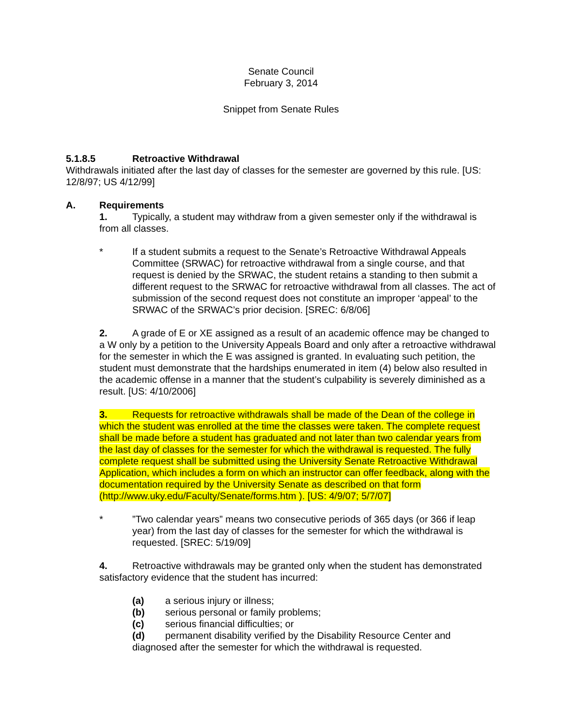Senate Council
February 3, 2014
Snippet from Senate Rules
5.1.8.5 Retroactive Withdrawal
Withdrawals initiated after the last day of classes for the semester are governed by this rule. [US: 12/8/97; US 4/12/99]
A. Requirements
1. Typically, a student may withdraw from a given semester only if the withdrawal is from all classes.
* If a student submits a request to the Senate’s Retroactive Withdrawal Appeals Committee (SRWAC) for retroactive withdrawal from a single course, and that request is denied by the SRWAC, the student retains a standing to then submit a different request to the SRWAC for retroactive withdrawal from all classes. The act of submission of the second request does not constitute an improper ‘appeal’ to the SRWAC of the SRWAC’s prior decision. [SREC: 6/8/06]
2. A grade of E or XE assigned as a result of an academic offence may be changed to a W only by a petition to the University Appeals Board and only after a retroactive withdrawal for the semester in which the E was assigned is granted. In evaluating such petition, the student must demonstrate that the hardships enumerated in item (4) below also resulted in the academic offense in a manner that the student’s culpability is severely diminished as a result. [US: 4/10/2006]
3. Requests for retroactive withdrawals shall be made of the Dean of the college in which the student was enrolled at the time the classes were taken. The complete request shall be made before a student has graduated and not later than two calendar years from the last day of classes for the semester for which the withdrawal is requested. The fully complete request shall be submitted using the University Senate Retroactive Withdrawal Application, which includes a form on which an instructor can offer feedback, along with the documentation required by the University Senate as described on that form (http://www.uky.edu/Faculty/Senate/forms.htm ). [US: 4/9/07; 5/7/07]
*”Two calendar years” means two consecutive periods of 365 days (or 366 if leap year) from the last day of classes for the semester for which the withdrawal is requested. [SREC: 5/19/09]
4. Retroactive withdrawals may be granted only when the student has demonstrated satisfactory evidence that the student has incurred:
(a) a serious injury or illness;
(b) serious personal or family problems;
(c) serious financial difficulties; or
(d) permanent disability verified by the Disability Resource Center and diagnosed after the semester for which the withdrawal is requested.